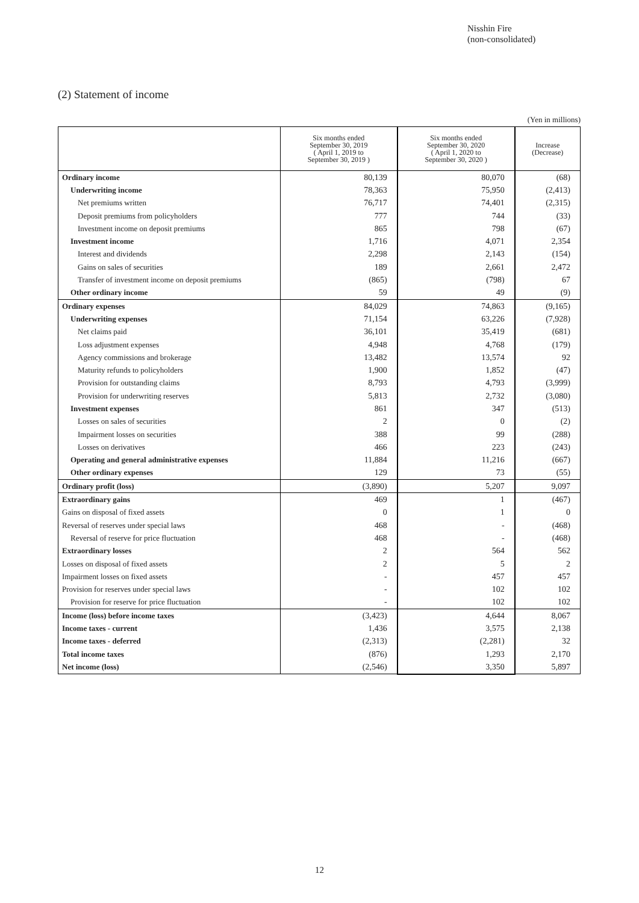Nisshin Fire
(non-consolidated)
(2) Statement of income
(Yen in millions)
| | Six months ended September 30, 2019 ( April 1, 2019 to September 30, 2019 ) | Six months ended September 30, 2020 ( April 1, 2020 to September 30, 2020 ) | Increase (Decrease) |
| --- | --- | --- | --- |
| Ordinary income | 80,139 | 80,070 | (68) |
| Underwriting income | 78,363 | 75,950 | (2,413) |
| Net premiums written | 76,717 | 74,401 | (2,315) |
| Deposit premiums from policyholders | 777 | 744 | (33) |
| Investment income on deposit premiums | 865 | 798 | (67) |
| Investment income | 1,716 | 4,071 | 2,354 |
| Interest and dividends | 2,298 | 2,143 | (154) |
| Gains on sales of securities | 189 | 2,661 | 2,472 |
| Transfer of investment income on deposit premiums | (865) | (798) | 67 |
| Other ordinary income | 59 | 49 | (9) |
| Ordinary expenses | 84,029 | 74,863 | (9,165) |
| Underwriting expenses | 71,154 | 63,226 | (7,928) |
| Net claims paid | 36,101 | 35,419 | (681) |
| Loss adjustment expenses | 4,948 | 4,768 | (179) |
| Agency commissions and brokerage | 13,482 | 13,574 | 92 |
| Maturity refunds to policyholders | 1,900 | 1,852 | (47) |
| Provision for outstanding claims | 8,793 | 4,793 | (3,999) |
| Provision for underwriting reserves | 5,813 | 2,732 | (3,080) |
| Investment expenses | 861 | 347 | (513) |
| Losses on sales of securities | 2 | 0 | (2) |
| Impairment losses on securities | 388 | 99 | (288) |
| Losses on derivatives | 466 | 223 | (243) |
| Operating and general administrative expenses | 11,884 | 11,216 | (667) |
| Other ordinary expenses | 129 | 73 | (55) |
| Ordinary profit (loss) | (3,890) | 5,207 | 9,097 |
| Extraordinary gains | 469 | 1 | (467) |
| Gains on disposal of fixed assets | 0 | 1 | 0 |
| Reversal of reserves under special laws | 468 | - | (468) |
| Reversal of reserve for price fluctuation | 468 | - | (468) |
| Extraordinary losses | 2 | 564 | 562 |
| Losses on disposal of fixed assets | 2 | 5 | 2 |
| Impairment losses on fixed assets | - | 457 | 457 |
| Provision for reserves under special laws | - | 102 | 102 |
| Provision for reserve for price fluctuation | - | 102 | 102 |
| Income (loss) before income taxes | (3,423) | 4,644 | 8,067 |
| Income taxes - current | 1,436 | 3,575 | 2,138 |
| Income taxes - deferred | (2,313) | (2,281) | 32 |
| Total income taxes | (876) | 1,293 | 2,170 |
| Net income (loss) | (2,546) | 3,350 | 5,897 |
12